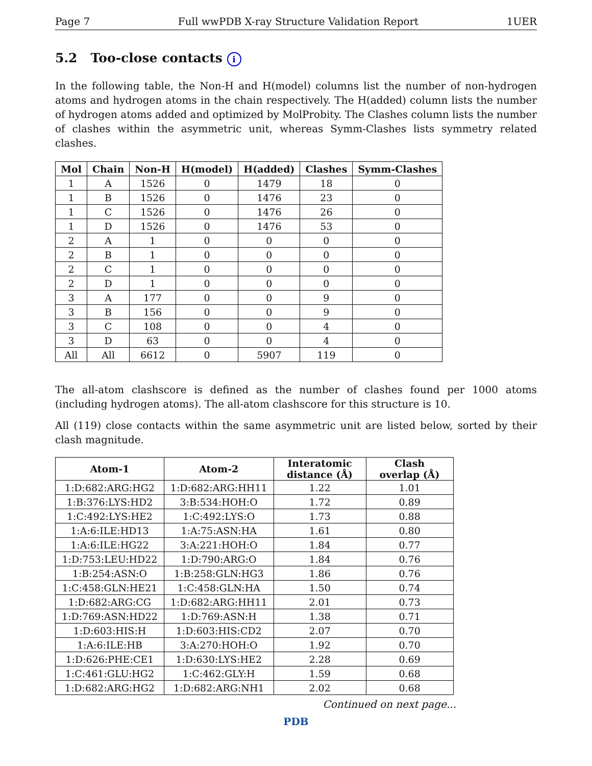Page 7 Full wwPDB X-ray Structure Validation Report 1UER
5.2 Too-close contacts i
In the following table, the Non-H and H(model) columns list the number of non-hydrogen atoms and hydrogen atoms in the chain respectively. The H(added) column lists the number of hydrogen atoms added and optimized by MolProbity. The Clashes column lists the number of clashes within the asymmetric unit, whereas Symm-Clashes lists symmetry related clashes.
| Mol | Chain | Non-H | H(model) | H(added) | Clashes | Symm-Clashes |
| --- | --- | --- | --- | --- | --- | --- |
| 1 | A | 1526 | 0 | 1479 | 18 | 0 |
| 1 | B | 1526 | 0 | 1476 | 23 | 0 |
| 1 | C | 1526 | 0 | 1476 | 26 | 0 |
| 1 | D | 1526 | 0 | 1476 | 53 | 0 |
| 2 | A | 1 | 0 | 0 | 0 | 0 |
| 2 | B | 1 | 0 | 0 | 0 | 0 |
| 2 | C | 1 | 0 | 0 | 0 | 0 |
| 2 | D | 1 | 0 | 0 | 0 | 0 |
| 3 | A | 177 | 0 | 0 | 9 | 0 |
| 3 | B | 156 | 0 | 0 | 9 | 0 |
| 3 | C | 108 | 0 | 0 | 4 | 0 |
| 3 | D | 63 | 0 | 0 | 4 | 0 |
| All | All | 6612 | 0 | 5907 | 119 | 0 |
The all-atom clashscore is defined as the number of clashes found per 1000 atoms (including hydrogen atoms). The all-atom clashscore for this structure is 10.
All (119) close contacts within the same asymmetric unit are listed below, sorted by their clash magnitude.
| Atom-1 | Atom-2 | Interatomic distance (Å) | Clash overlap (Å) |
| --- | --- | --- | --- |
| 1:D:682:ARG:HG2 | 1:D:682:ARG:HH11 | 1.22 | 1.01 |
| 1:B:376:LYS:HD2 | 3:B:534:HOH:O | 1.72 | 0.89 |
| 1:C:492:LYS:HE2 | 1:C:492:LYS:O | 1.73 | 0.88 |
| 1:A:6:ILE:HD13 | 1:A:75:ASN:HA | 1.61 | 0.80 |
| 1:A:6:ILE:HG22 | 3:A:221:HOH:O | 1.84 | 0.77 |
| 1:D:753:LEU:HD22 | 1:D:790:ARG:O | 1.84 | 0.76 |
| 1:B:254:ASN:O | 1:B:258:GLN:HG3 | 1.86 | 0.76 |
| 1:C:458:GLN:HE21 | 1:C:458:GLN:HA | 1.50 | 0.74 |
| 1:D:682:ARG:CG | 1:D:682:ARG:HH11 | 2.01 | 0.73 |
| 1:D:769:ASN:HD22 | 1:D:769:ASN:H | 1.38 | 0.71 |
| 1:D:603:HIS:H | 1:D:603:HIS:CD2 | 2.07 | 0.70 |
| 1:A:6:ILE:HB | 3:A:270:HOH:O | 1.92 | 0.70 |
| 1:D:626:PHE:CE1 | 1:D:630:LYS:HE2 | 2.28 | 0.69 |
| 1:C:461:GLU:HG2 | 1:C:462:GLY:H | 1.59 | 0.68 |
| 1:D:682:ARG:HG2 | 1:D:682:ARG:NH1 | 2.02 | 0.68 |
Continued on next page...
PDB